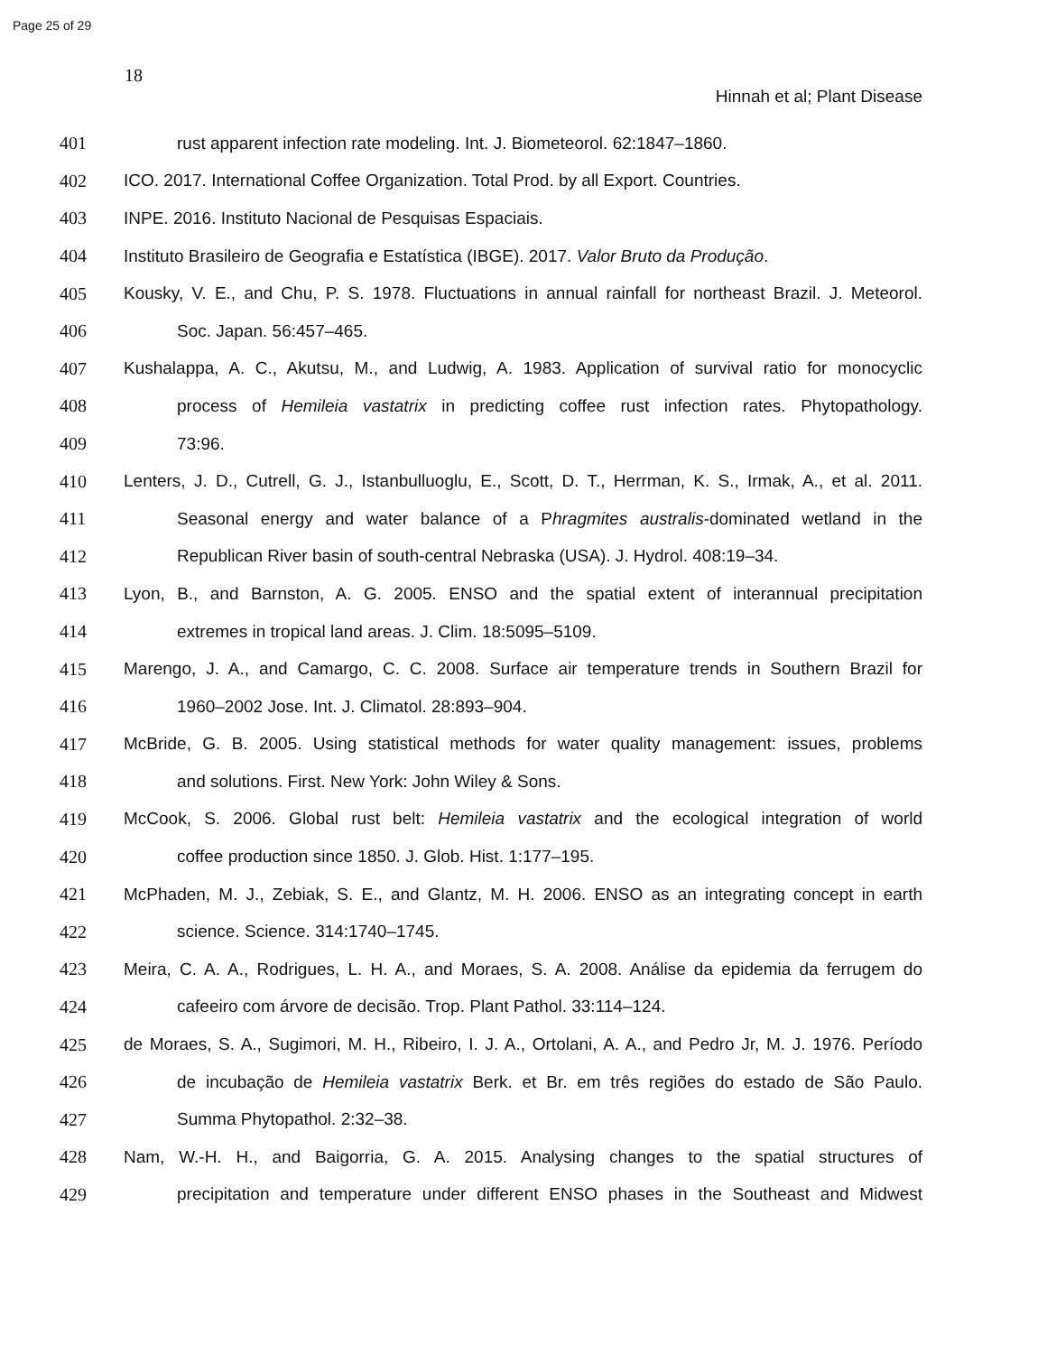Page 25 of 29
18
Hinnah et al; Plant Disease
401 rust apparent infection rate modeling. Int. J. Biometeorol. 62:1847–1860.
402 ICO. 2017. International Coffee Organization. Total Prod. by all Export. Countries.
403 INPE. 2016. Instituto Nacional de Pesquisas Espaciais.
404 Instituto Brasileiro de Geografia e Estatística (IBGE). 2017. Valor Bruto da Produção.
405 Kousky, V. E., and Chu, P. S. 1978. Fluctuations in annual rainfall for northeast Brazil. J. Meteorol.
406 Soc. Japan. 56:457–465.
407 Kushalappa, A. C., Akutsu, M., and Ludwig, A. 1983. Application of survival ratio for monocyclic
408 process of Hemileia vastatrix in predicting coffee rust infection rates. Phytopathology.
409 73:96.
410 Lenters, J. D., Cutrell, G. J., Istanbulluoglu, E., Scott, D. T., Herrman, K. S., Irmak, A., et al. 2011.
411 Seasonal energy and water balance of a Phragmites australis-dominated wetland in the
412 Republican River basin of south-central Nebraska (USA). J. Hydrol. 408:19–34.
413 Lyon, B., and Barnston, A. G. 2005. ENSO and the spatial extent of interannual precipitation
414 extremes in tropical land areas. J. Clim. 18:5095–5109.
415 Marengo, J. A., and Camargo, C. C. 2008. Surface air temperature trends in Southern Brazil for
416 1960–2002 Jose. Int. J. Climatol. 28:893–904.
417 McBride, G. B. 2005. Using statistical methods for water quality management: issues, problems
418 and solutions. First. New York: John Wiley & Sons.
419 McCook, S. 2006. Global rust belt: Hemileia vastatrix and the ecological integration of world
420 coffee production since 1850. J. Glob. Hist. 1:177–195.
421 McPhaden, M. J., Zebiak, S. E., and Glantz, M. H. 2006. ENSO as an integrating concept in earth
422 science. Science. 314:1740–1745.
423 Meira, C. A. A., Rodrigues, L. H. A., and Moraes, S. A. 2008. Análise da epidemia da ferrugem do
424 cafeeiro com árvore de decisão. Trop. Plant Pathol. 33:114–124.
425 de Moraes, S. A., Sugimori, M. H., Ribeiro, I. J. A., Ortolani, A. A., and Pedro Jr, M. J. 1976. Período
426 de incubação de Hemileia vastatrix Berk. et Br. em três regiões do estado de São Paulo.
427 Summa Phytopathol. 2:32–38.
428 Nam, W.-H. H., and Baigorria, G. A. 2015. Analysing changes to the spatial structures of
429 precipitation and temperature under different ENSO phases in the Southeast and Midwest